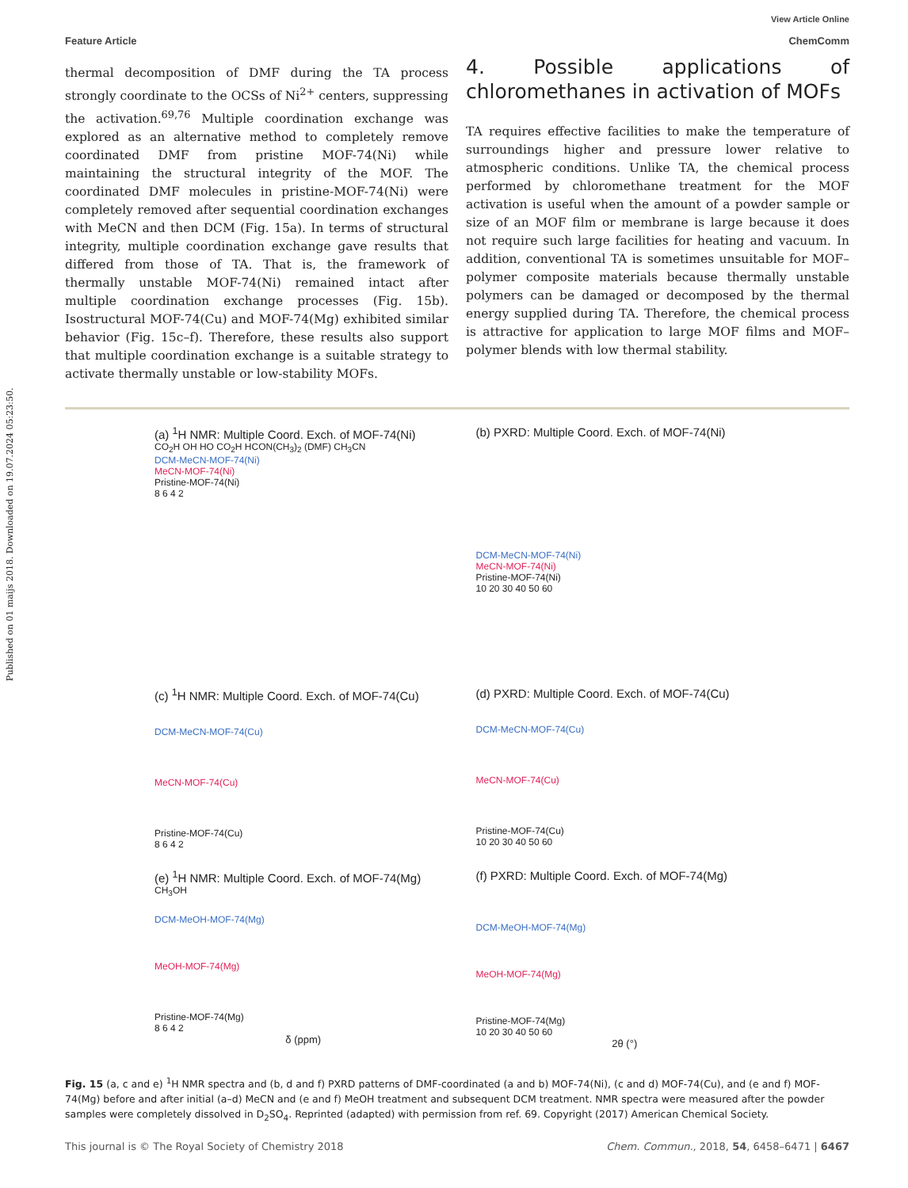Published on 01 maijs 2018. Downloaded on 19.07.2024 05:23:50.
View Article Online
Feature Article ChemComm
thermal decomposition of DMF during the TA process strongly coordinate to the OCSs of Ni<sup>2+</sup> centers, suppressing the activation.<sup>69,76</sup> Multiple coordination exchange was explored as an alternative method to completely remove coordinated DMF from pristine MOF-74(Ni) while maintaining the structural integrity of the MOF. The coordinated DMF molecules in pristine-MOF-74(Ni) were completely removed after sequential coordination exchanges with MeCN and then DCM (Fig. 15a). In terms of structural integrity, multiple coordination exchange gave results that differed from those of TA. That is, the framework of thermally unstable MOF-74(Ni) remained intact after multiple coordination exchange processes (Fig. 15b). Isostructural MOF-74(Cu) and MOF-74(Mg) exhibited similar behavior (Fig. 15c–f). Therefore, these results also support that multiple coordination exchange is a suitable strategy to activate thermally unstable or low-stability MOFs.
4. Possible applications of chloromethanes in activation of MOFs
TA requires effective facilities to make the temperature of surroundings higher and pressure lower relative to atmospheric conditions. Unlike TA, the chemical process performed by chloromethane treatment for the MOF activation is useful when the amount of a powder sample or size of an MOF film or membrane is large because it does not require such large facilities for heating and vacuum. In addition, conventional TA is sometimes unsuitable for MOF–polymer composite materials because thermally unstable polymers can be damaged or decomposed by the thermal energy supplied during TA. Therefore, the chemical process is attractive for application to large MOF films and MOF–polymer blends with low thermal stability.
(a) <sup>1</sup>H NMR: Multiple Coord. Exch. of MOF-74(Ni)
CO<sub>2</sub>H OH HO CO<sub>2</sub>H HCON(CH<sub>3</sub>)<sub>2</sub> (DMF) CH<sub>3</sub>CN
DCM-MeCN-MOF-74(Ni)
MeCN-MOF-74(Ni)
Pristine-MOF-74(Ni)
8 6 4 2
(b) PXRD: Multiple Coord. Exch. of MOF-74(Ni)
DCM-MeCN-MOF-74(Ni)
MeCN-MOF-74(Ni)
Pristine-MOF-74(Ni)
10 20 30 40 50 60
(c) <sup>1</sup>H NMR: Multiple Coord. Exch. of MOF-74(Cu)
DCM-MeCN-MOF-74(Cu)
MeCN-MOF-74(Cu)
Pristine-MOF-74(Cu)
8 6 4 2
(d) PXRD: Multiple Coord. Exch. of MOF-74(Cu)
DCM-MeCN-MOF-74(Cu)
MeCN-MOF-74(Cu)
Pristine-MOF-74(Cu)
10 20 30 40 50 60
(e) <sup>1</sup>H NMR: Multiple Coord. Exch. of MOF-74(Mg)
CH<sub>3</sub>OH
DCM-MeOH-MOF-74(Mg)
MeOH-MOF-74(Mg)
Pristine-MOF-74(Mg)
8 6 4 2
δ (ppm)
(f) PXRD: Multiple Coord. Exch. of MOF-74(Mg)
DCM-MeOH-MOF-74(Mg)
MeOH-MOF-74(Mg)
Pristine-MOF-74(Mg)
10 20 30 40 50 60
2θ (°)
Fig. 15 (a, c and e) <sup>1</sup>H NMR spectra and (b, d and f) PXRD patterns of DMF-coordinated (a and b) MOF-74(Ni), (c and d) MOF-74(Cu), and (e and f) MOF-74(Mg) before and after initial (a–d) MeCN and (e and f) MeOH treatment and subsequent DCM treatment. NMR spectra were measured after the powder samples were completely dissolved in D<sub>2</sub>SO<sub>4</sub>. Reprinted (adapted) with permission from ref. 69. Copyright (2017) American Chemical Society.
This journal is © The Royal Society of Chemistry 2018 Chem. Commun., 2018, 54, 6458–6471 | 6467